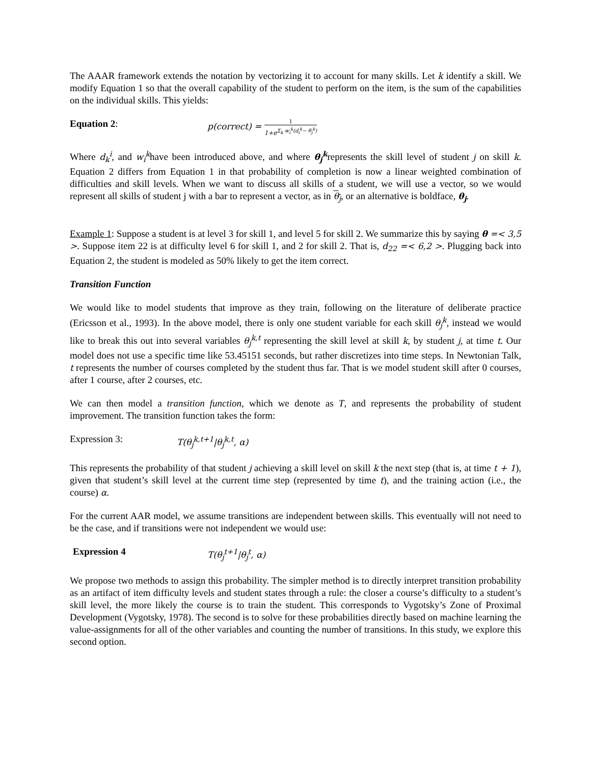The AAAR framework extends the notation by vectorizing it to account for many skills. Let k identify a skill. We modify Equation 1 so that the overall capability of the student to perform on the item, is the sum of the capabilities on the individual skills. This yields:
Equation 2: p(correct) =
1
1+e<sup>Σ<sub>k</sub> w<sub>i</sub><sup>k</sup>(d<sub>i</sub><sup>k</sup>− θ<sub>j</sub><sup>k</sup>)</sup>
Where d<sub>k</sub><sup>i</sup>, and w<sub>i</sub><sup>k</sup>have been introduced above, and where θ<sub>j</sub><sup>k</sup>represents the skill level of student j on skill k. Equation 2 differs from Equation 1 in that probability of completion is now a linear weighted combination of difficulties and skill levels. When we want to discuss all skills of a student, we will use a vector, so we would represent all skills of student j with a bar to represent a vector, as in θ<sub>j</sub>, or an alternative is boldface, θ<sub>j</sub>.
Example 1: Suppose a student is at level 3 for skill 1, and level 5 for skill 2. We summarize this by saying θ =< 3,5 >. Suppose item 22 is at difficulty level 6 for skill 1, and 2 for skill 2. That is, d<sub>22</sub> =< 6,2 >. Plugging back into Equation 2, the student is modeled as 50% likely to get the item correct.
Transition Function
We would like to model students that improve as they train, following on the literature of deliberate practice (Ericsson et al., 1993). In the above model, there is only one student variable for each skill θ<sub>j</sub><sup>k</sup>, instead we would like to break this out into several variables θ<sub>j</sub><sup>k,t</sup> representing the skill level at skill k, by student j, at time t. Our model does not use a specific time like 53.45151 seconds, but rather discretizes into time steps. In Newtonian Talk, t represents the number of courses completed by the student thus far. That is we model student skill after 0 courses, after 1 course, after 2 courses, etc.
We can then model a transition function, which we denote as T, and represents the probability of student improvement. The transition function takes the form:
Expression 3: T(θ<sub>j</sub><sup>k,t+1</sup>|θ<sub>j</sub><sup>k,t</sup>, α)
This represents the probability of that student j achieving a skill level on skill k the next step (that is, at time t + 1), given that student’s skill level at the current time step (represented by time t), and the training action (i.e., the course) α.
For the current AAR model, we assume transitions are independent between skills. This eventually will not need to be the case, and if transitions were not independent we would use:
Expression 4 T(θ<sub>j</sub><sup>t+1</sup>|θ<sub>j</sub><sup>t</sup>, α)
We propose two methods to assign this probability. The simpler method is to directly interpret transition probability as an artifact of item difficulty levels and student states through a rule: the closer a course’s difficulty to a student’s skill level, the more likely the course is to train the student. This corresponds to Vygotsky’s Zone of Proximal Development (Vygotsky, 1978). The second is to solve for these probabilities directly based on machine learning the value-assignments for all of the other variables and counting the number of transitions. In this study, we explore this second option.